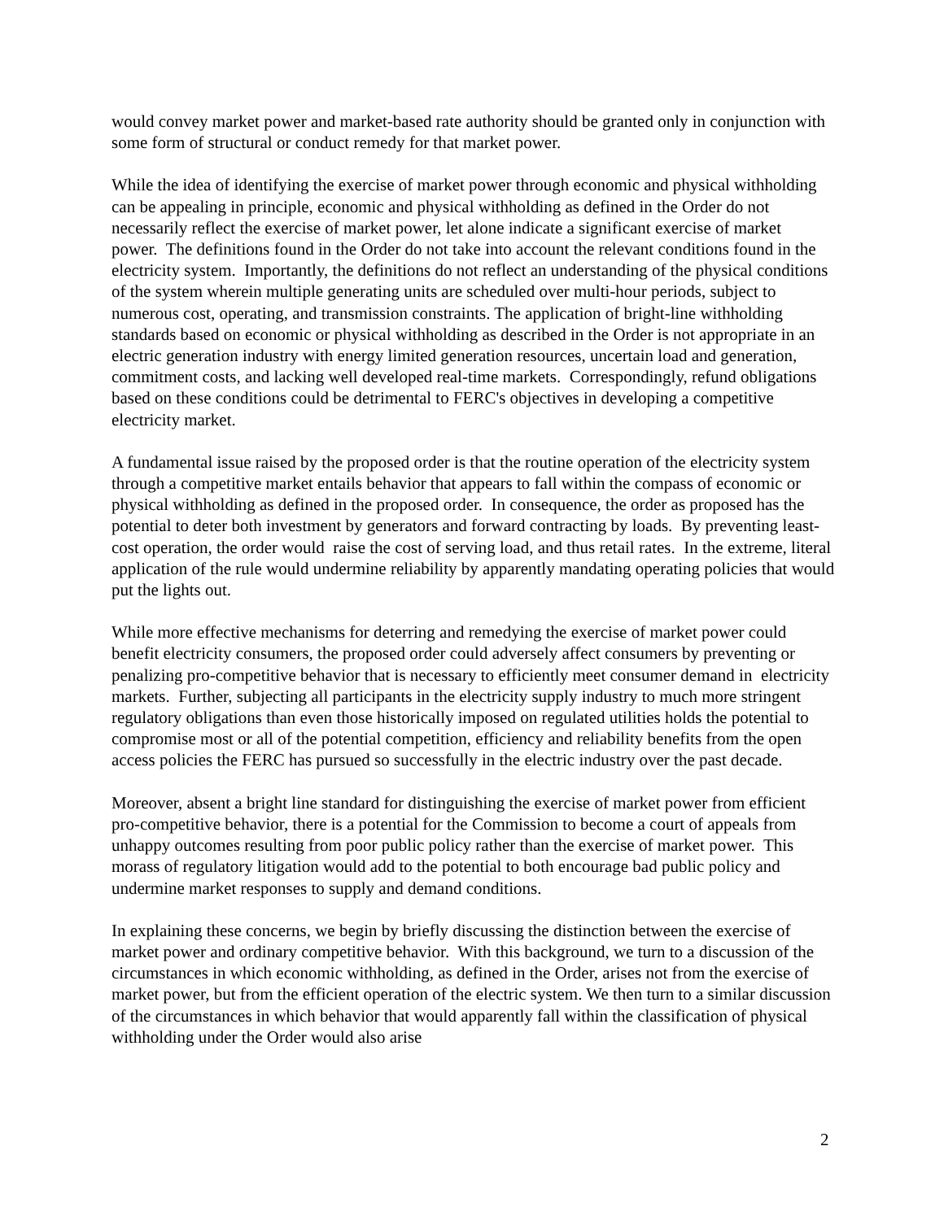would convey market power and market-based rate authority should be granted only in conjunction with some form of structural or conduct remedy for that market power.
While the idea of identifying the exercise of market power through economic and physical withholding can be appealing in principle, economic and physical withholding as defined in the Order do not necessarily reflect the exercise of market power, let alone indicate a significant exercise of market power. The definitions found in the Order do not take into account the relevant conditions found in the electricity system. Importantly, the definitions do not reflect an understanding of the physical conditions of the system wherein multiple generating units are scheduled over multi-hour periods, subject to numerous cost, operating, and transmission constraints. The application of bright-line withholding standards based on economic or physical withholding as described in the Order is not appropriate in an electric generation industry with energy limited generation resources, uncertain load and generation, commitment costs, and lacking well developed real-time markets. Correspondingly, refund obligations based on these conditions could be detrimental to FERC's objectives in developing a competitive electricity market.
A fundamental issue raised by the proposed order is that the routine operation of the electricity system through a competitive market entails behavior that appears to fall within the compass of economic or physical withholding as defined in the proposed order. In consequence, the order as proposed has the potential to deter both investment by generators and forward contracting by loads. By preventing least-cost operation, the order would raise the cost of serving load, and thus retail rates. In the extreme, literal application of the rule would undermine reliability by apparently mandating operating policies that would put the lights out.
While more effective mechanisms for deterring and remedying the exercise of market power could benefit electricity consumers, the proposed order could adversely affect consumers by preventing or penalizing pro-competitive behavior that is necessary to efficiently meet consumer demand in electricity markets. Further, subjecting all participants in the electricity supply industry to much more stringent regulatory obligations than even those historically imposed on regulated utilities holds the potential to compromise most or all of the potential competition, efficiency and reliability benefits from the open access policies the FERC has pursued so successfully in the electric industry over the past decade.
Moreover, absent a bright line standard for distinguishing the exercise of market power from efficient pro-competitive behavior, there is a potential for the Commission to become a court of appeals from unhappy outcomes resulting from poor public policy rather than the exercise of market power. This morass of regulatory litigation would add to the potential to both encourage bad public policy and undermine market responses to supply and demand conditions.
In explaining these concerns, we begin by briefly discussing the distinction between the exercise of market power and ordinary competitive behavior. With this background, we turn to a discussion of the circumstances in which economic withholding, as defined in the Order, arises not from the exercise of market power, but from the efficient operation of the electric system. We then turn to a similar discussion of the circumstances in which behavior that would apparently fall within the classification of physical withholding under the Order would also arise
2